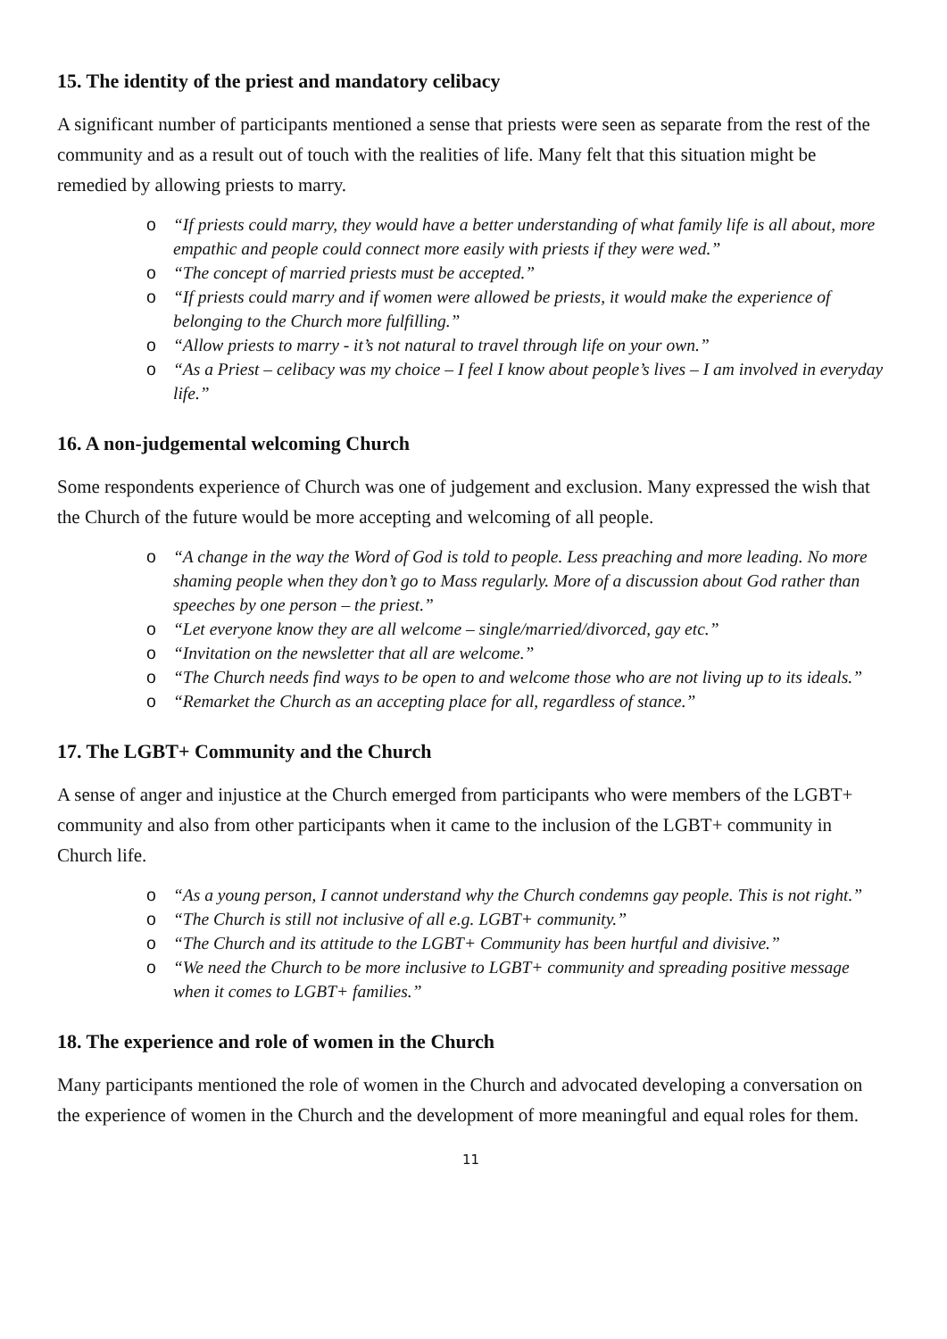15. The identity of the priest and mandatory celibacy
A significant number of participants mentioned a sense that priests were seen as separate from the rest of the community and as a result out of touch with the realities of life. Many felt that this situation might be remedied by allowing priests to marry.
o “If priests could marry, they would have a better understanding of what family life is all about, more empathic and people could connect more easily with priests if they were wed.”
o “The concept of married priests must be accepted.”
o “If priests could marry and if women were allowed be priests, it would make the experience of belonging to the Church more fulfilling.”
o “Allow priests to marry - it’s not natural to travel through life on your own.”
o “As a Priest – celibacy was my choice – I feel I know about people’s lives – I am involved in everyday life.”
16. A non-judgemental welcoming Church
Some respondents experience of Church was one of judgement and exclusion. Many expressed the wish that the Church of the future would be more accepting and welcoming of all people.
o “A change in the way the Word of God is told to people. Less preaching and more leading. No more shaming people when they don’t go to Mass regularly. More of a discussion about God rather than speeches by one person – the priest.”
o “Let everyone know they are all welcome – single/married/divorced, gay etc.”
o “Invitation on the newsletter that all are welcome.”
o “The Church needs find ways to be open to and welcome those who are not living up to its ideals.”
o “Remarket the Church as an accepting place for all, regardless of stance.”
17. The LGBT+ Community and the Church
A sense of anger and injustice at the Church emerged from participants who were members of the LGBT+ community and also from other participants when it came to the inclusion of the LGBT+ community in Church life.
o “As a young person, I cannot understand why the Church condemns gay people. This is not right.”
o “The Church is still not inclusive of all e.g. LGBT+ community.”
o “The Church and its attitude to the LGBT+ Community has been hurtful and divisive.”
o “We need the Church to be more inclusive to LGBT+ community and spreading positive message when it comes to LGBT+ families.”
18. The experience and role of women in the Church
Many participants mentioned the role of women in the Church and advocated developing a conversation on the experience of women in the Church and the development of more meaningful and equal roles for them.
11